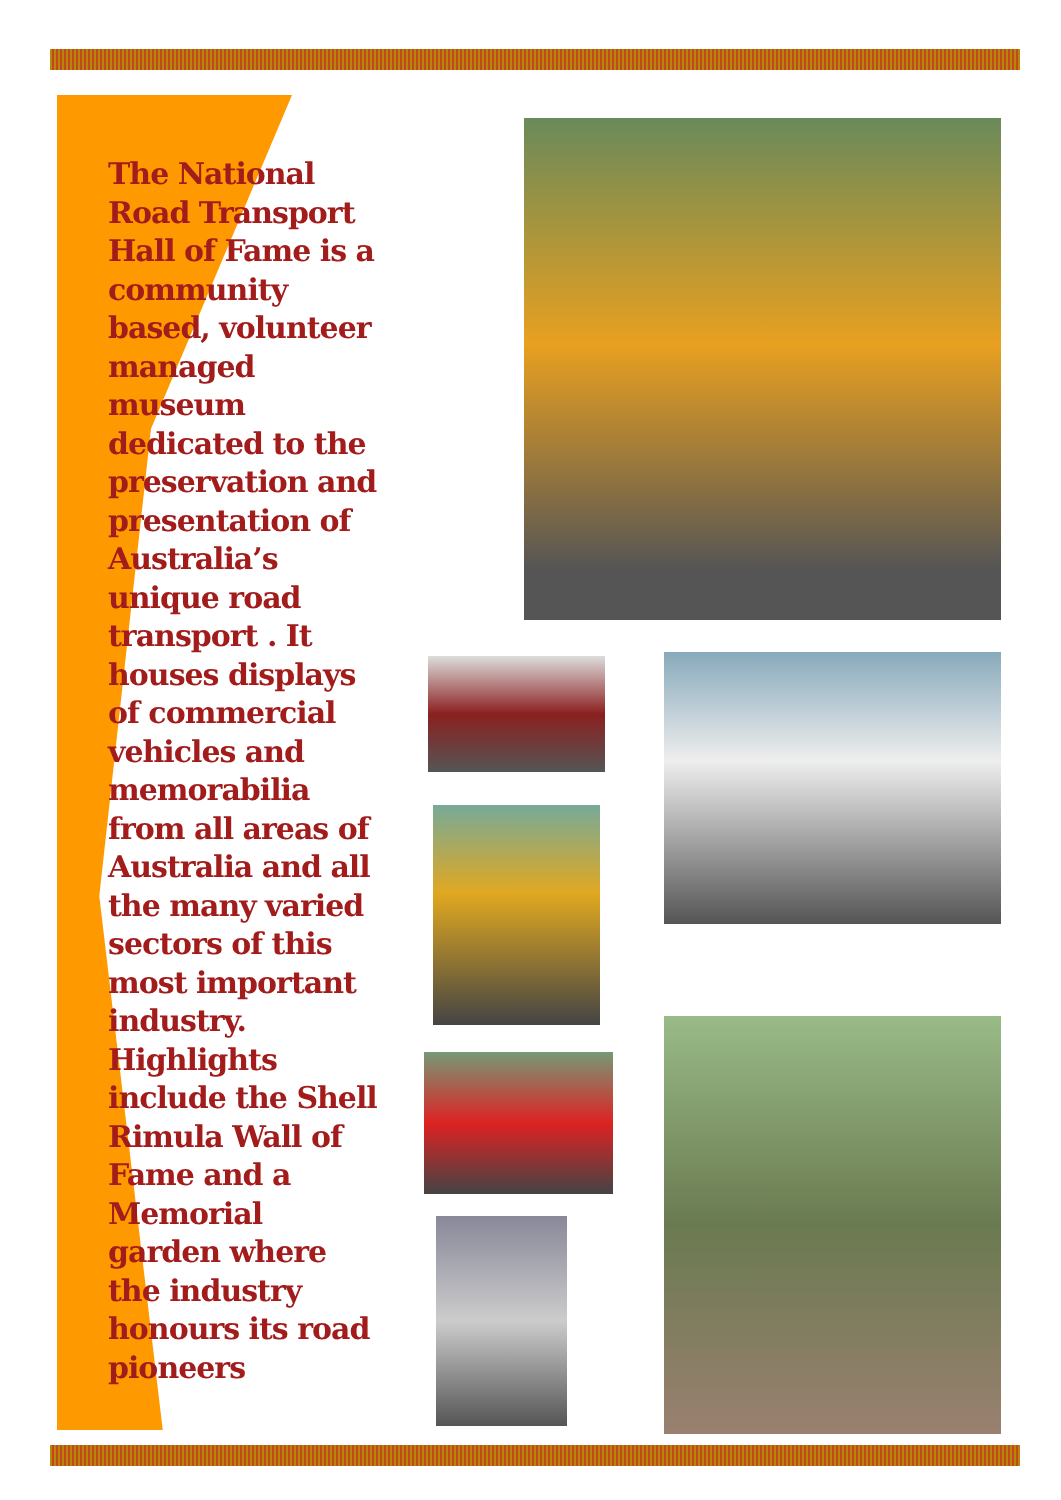The National Road Transport Hall of Fame is a community based, volunteer managed museum dedicated to the preservation and presentation of Australia’s unique road transport . It houses displays of commercial vehicles and memorabilia from all areas of Australia and all the many varied sectors of this most important industry. Highlights include the Shell Rimula Wall of Fame and a Memorial garden where the industry honours its road pioneers